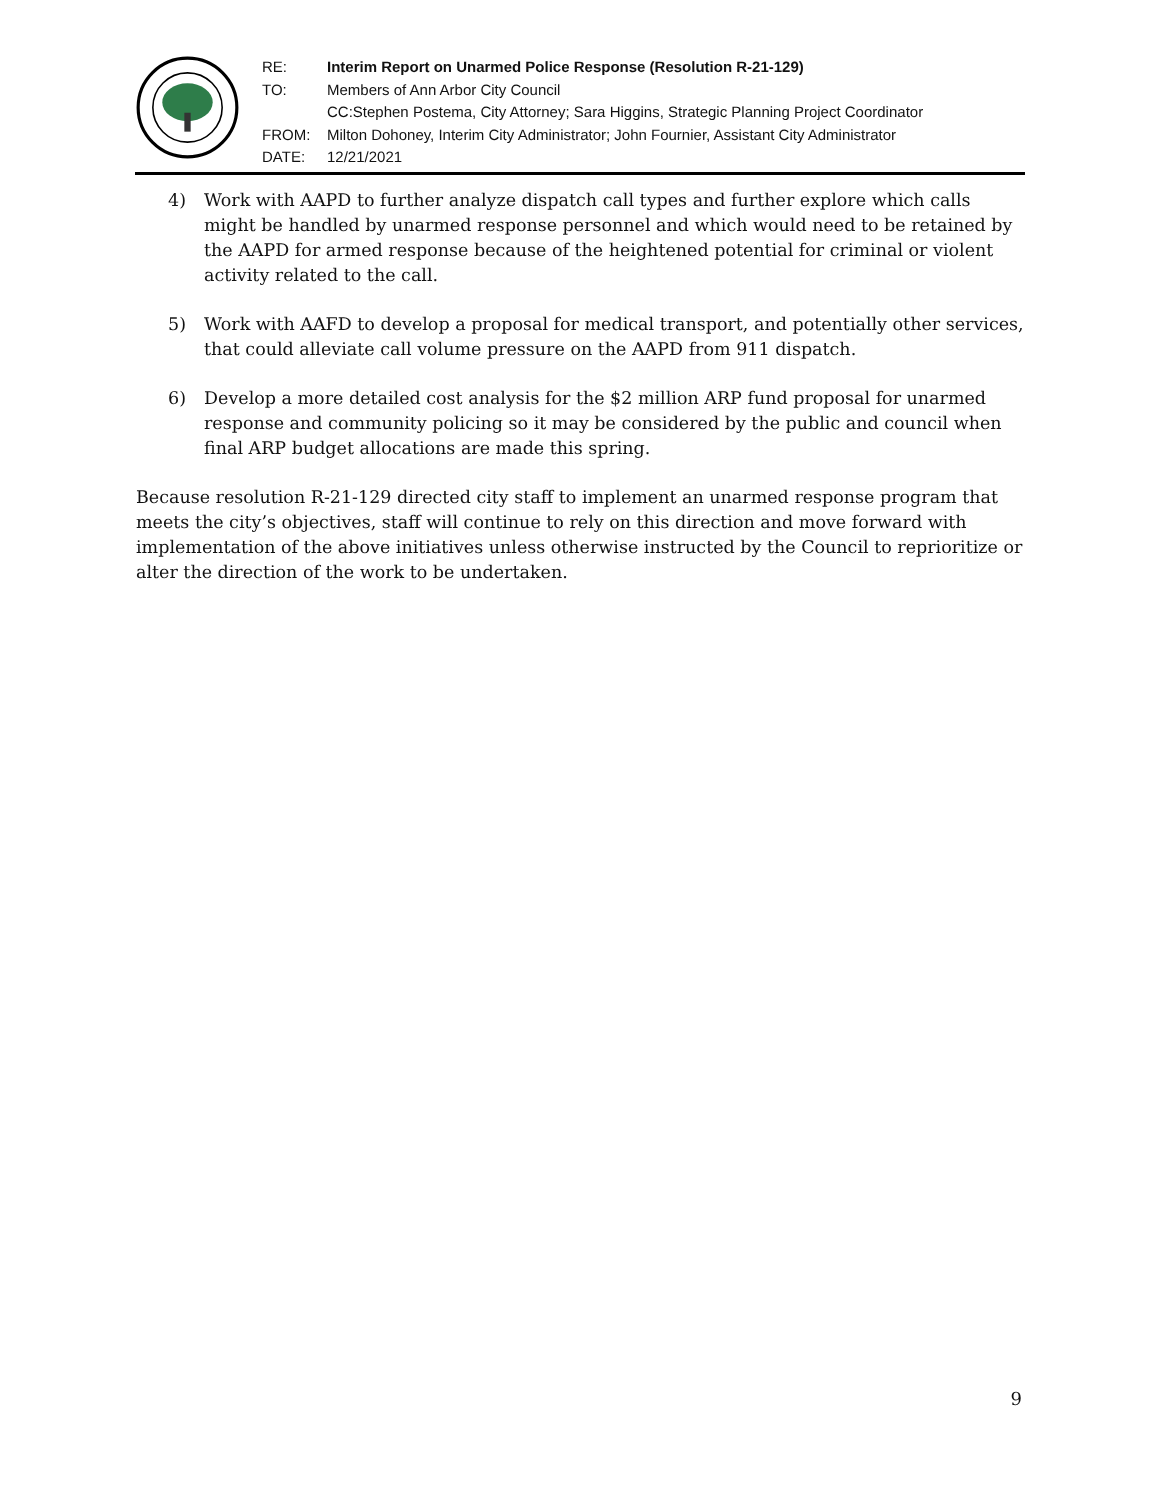| RE: | Interim Report on Unarmed Police Response (Resolution R-21-129) |
| TO: | Members of Ann Arbor City Council |
| | CC:Stephen Postema, City Attorney; Sara Higgins, Strategic Planning Project Coordinator |
| FROM: | Milton Dohoney, Interim City Administrator; John Fournier, Assistant City Administrator |
| DATE: | 12/21/2021 |
4) Work with AAPD to further analyze dispatch call types and further explore which calls might be handled by unarmed response personnel and which would need to be retained by the AAPD for armed response because of the heightened potential for criminal or violent activity related to the call.
5) Work with AAFD to develop a proposal for medical transport, and potentially other services, that could alleviate call volume pressure on the AAPD from 911 dispatch.
6) Develop a more detailed cost analysis for the $2 million ARP fund proposal for unarmed response and community policing so it may be considered by the public and council when final ARP budget allocations are made this spring.
Because resolution R-21-129 directed city staff to implement an unarmed response program that meets the city’s objectives, staff will continue to rely on this direction and move forward with implementation of the above initiatives unless otherwise instructed by the Council to reprioritize or alter the direction of the work to be undertaken.
9